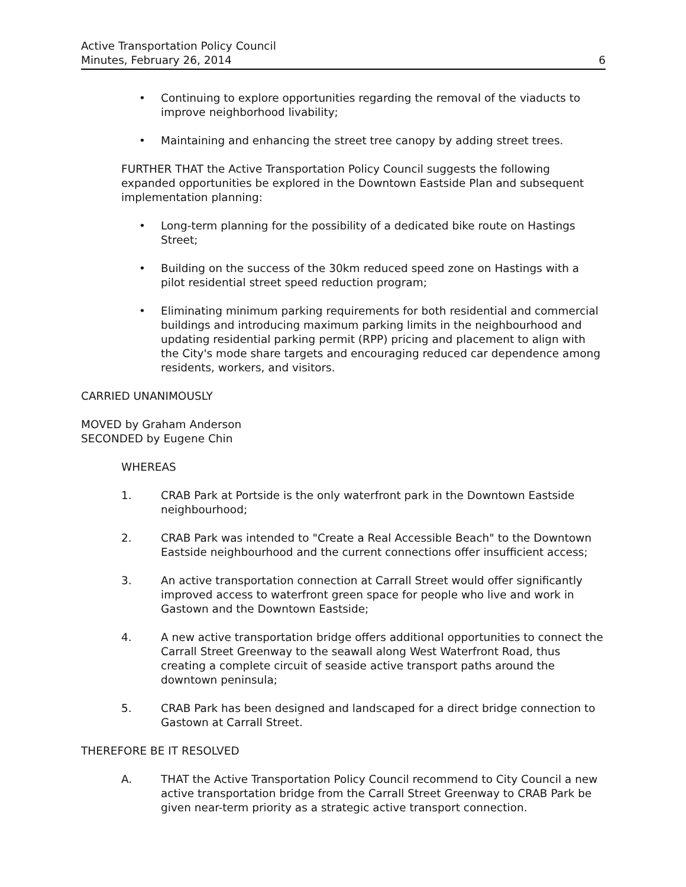Active Transportation Policy Council
Minutes, February 26, 2014
6
• Continuing to explore opportunities regarding the removal of the viaducts to improve neighborhood livability;
• Maintaining and enhancing the street tree canopy by adding street trees.
FURTHER THAT the Active Transportation Policy Council suggests the following expanded opportunities be explored in the Downtown Eastside Plan and subsequent implementation planning:
• Long-term planning for the possibility of a dedicated bike route on Hastings Street;
• Building on the success of the 30km reduced speed zone on Hastings with a pilot residential street speed reduction program;
• Eliminating minimum parking requirements for both residential and commercial buildings and introducing maximum parking limits in the neighbourhood and updating residential parking permit (RPP) pricing and placement to align with the City's mode share targets and encouraging reduced car dependence among residents, workers, and visitors.
CARRIED UNANIMOUSLY
MOVED by Graham Anderson
SECONDED by Eugene Chin
WHEREAS
1. CRAB Park at Portside is the only waterfront park in the Downtown Eastside neighbourhood;
2. CRAB Park was intended to "Create a Real Accessible Beach" to the Downtown Eastside neighbourhood and the current connections offer insufficient access;
3. An active transportation connection at Carrall Street would offer significantly improved access to waterfront green space for people who live and work in Gastown and the Downtown Eastside;
4. A new active transportation bridge offers additional opportunities to connect the Carrall Street Greenway to the seawall along West Waterfront Road, thus creating a complete circuit of seaside active transport paths around the downtown peninsula;
5. CRAB Park has been designed and landscaped for a direct bridge connection to Gastown at Carrall Street.
THEREFORE BE IT RESOLVED
A. THAT the Active Transportation Policy Council recommend to City Council a new active transportation bridge from the Carrall Street Greenway to CRAB Park be given near-term priority as a strategic active transport connection.